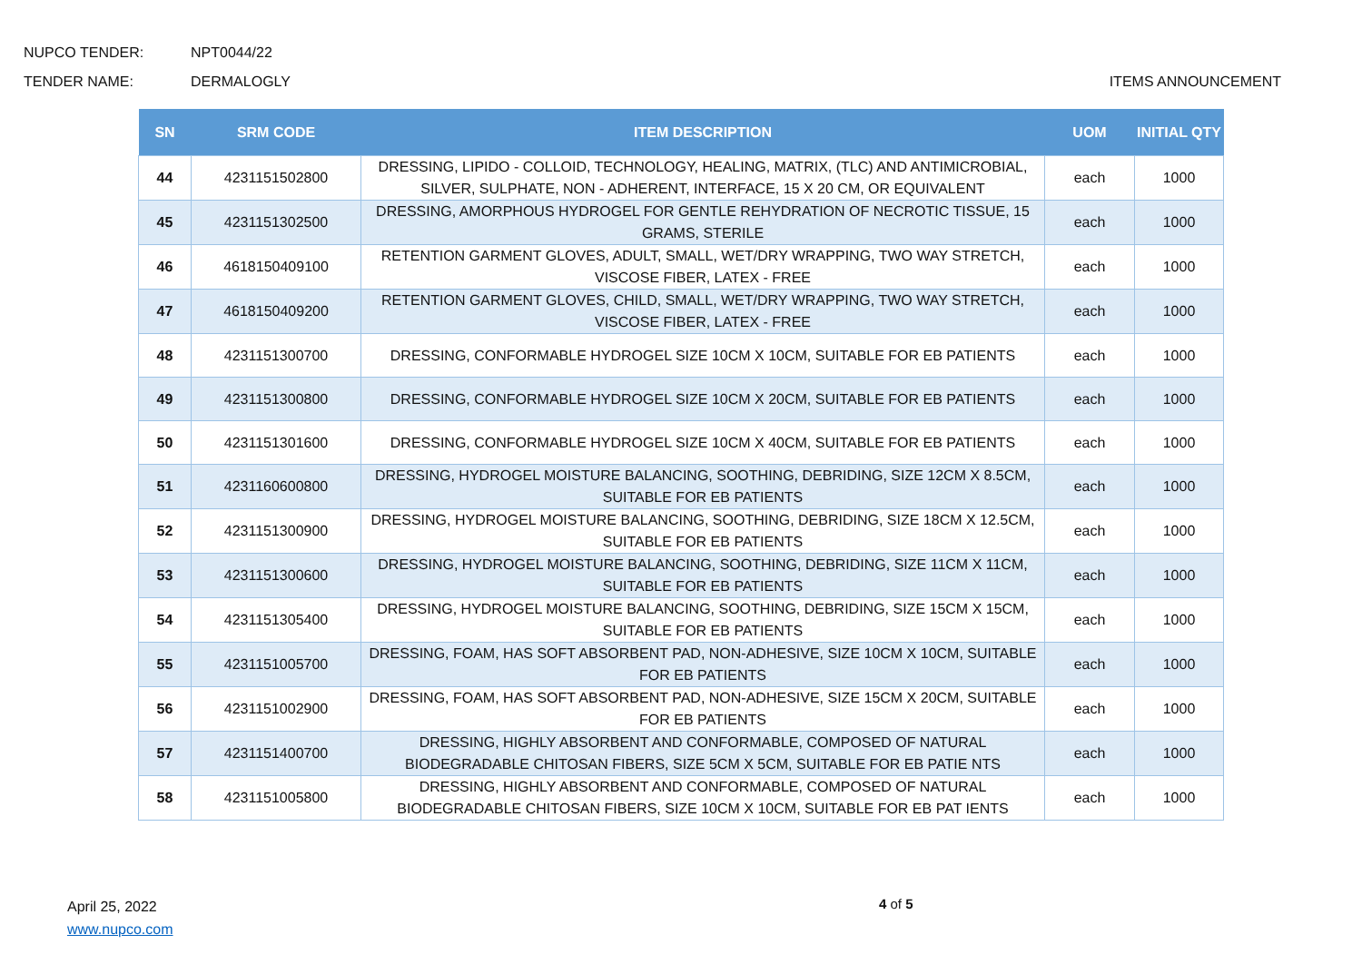NUPCO TENDER: NPT0044/22
TENDER NAME: DERMALOGLY ITEMS ANNOUNCEMENT
| SN | SRM CODE | ITEM DESCRIPTION | UOM | INITIAL QTY |
| --- | --- | --- | --- | --- |
| 44 | 4231151502800 | DRESSING, LIPIDO - COLLOID, TECHNOLOGY, HEALING, MATRIX, (TLC) AND ANTIMICROBIAL, SILVER, SULPHATE, NON - ADHERENT, INTERFACE, 15 X 20 CM, OR EQUIVALENT | each | 1000 |
| 45 | 4231151302500 | DRESSING, AMORPHOUS HYDROGEL FOR GENTLE REHYDRATION OF NECROTIC TISSUE, 15 GRAMS, STERILE | each | 1000 |
| 46 | 4618150409100 | RETENTION GARMENT GLOVES, ADULT, SMALL, WET/DRY WRAPPING, TWO WAY STRETCH, VISCOSE FIBER, LATEX - FREE | each | 1000 |
| 47 | 4618150409200 | RETENTION GARMENT GLOVES, CHILD, SMALL, WET/DRY WRAPPING, TWO WAY STRETCH, VISCOSE FIBER, LATEX - FREE | each | 1000 |
| 48 | 4231151300700 | DRESSING, CONFORMABLE HYDROGEL SIZE 10CM X 10CM, SUITABLE FOR EB PATIENTS | each | 1000 |
| 49 | 4231151300800 | DRESSING, CONFORMABLE HYDROGEL SIZE 10CM X 20CM, SUITABLE FOR EB PATIENTS | each | 1000 |
| 50 | 4231151301600 | DRESSING, CONFORMABLE HYDROGEL SIZE 10CM X 40CM, SUITABLE FOR EB PATIENTS | each | 1000 |
| 51 | 4231160600800 | DRESSING, HYDROGEL MOISTURE BALANCING, SOOTHING, DEBRIDING, SIZE 12CM X 8.5CM, SUITABLE FOR EB PATIENTS | each | 1000 |
| 52 | 4231151300900 | DRESSING, HYDROGEL MOISTURE BALANCING, SOOTHING, DEBRIDING, SIZE 18CM X 12.5CM, SUITABLE FOR EB PATIENTS | each | 1000 |
| 53 | 4231151300600 | DRESSING, HYDROGEL MOISTURE BALANCING, SOOTHING, DEBRIDING, SIZE 11CM X 11CM, SUITABLE FOR EB PATIENTS | each | 1000 |
| 54 | 4231151305400 | DRESSING, HYDROGEL MOISTURE BALANCING, SOOTHING, DEBRIDING, SIZE 15CM X 15CM, SUITABLE FOR EB PATIENTS | each | 1000 |
| 55 | 4231151005700 | DRESSING, FOAM, HAS SOFT ABSORBENT PAD, NON-ADHESIVE, SIZE 10CM X 10CM, SUITABLE FOR EB PATIENTS | each | 1000 |
| 56 | 4231151002900 | DRESSING, FOAM, HAS SOFT ABSORBENT PAD, NON-ADHESIVE, SIZE 15CM X 20CM, SUITABLE FOR EB PATIENTS | each | 1000 |
| 57 | 4231151400700 | DRESSING, HIGHLY ABSORBENT AND CONFORMABLE, COMPOSED OF NATURAL BIODEGRADABLE CHITOSAN FIBERS, SIZE 5CM X 5CM, SUITABLE FOR EB PATIE NTS | each | 1000 |
| 58 | 4231151005800 | DRESSING, HIGHLY ABSORBENT AND CONFORMABLE, COMPOSED OF NATURAL BIODEGRADABLE CHITOSAN FIBERS, SIZE 10CM X 10CM, SUITABLE FOR EB PAT IENTS | each | 1000 |
April 25, 2022
www.nupco.com
4 of 5